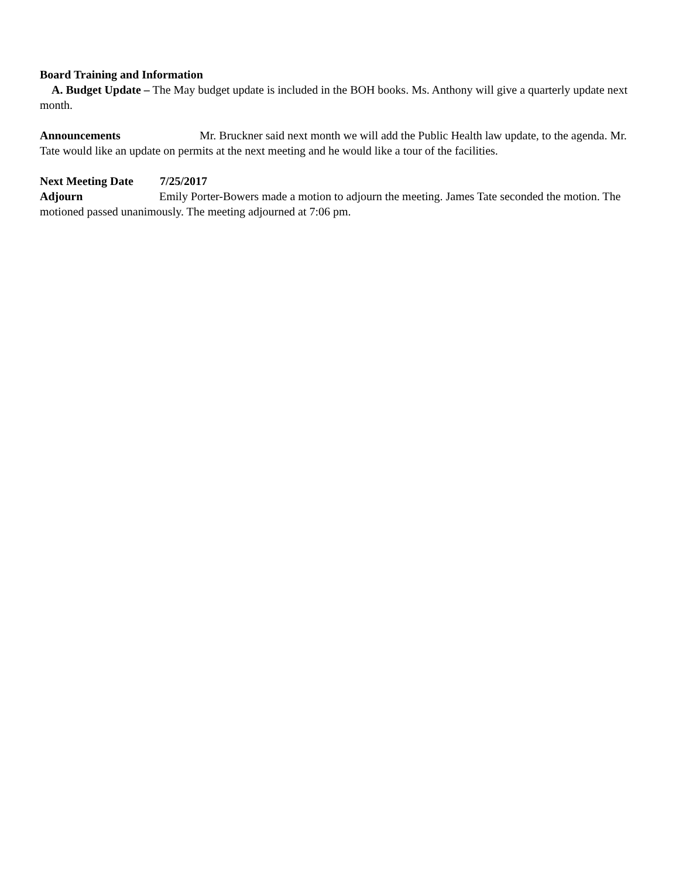Board Training and Information
A. Budget Update – The May budget update is included in the BOH books. Ms. Anthony will give a quarterly update next month.
Announcements Mr. Bruckner said next month we will add the Public Health law update, to the agenda. Mr. Tate would like an update on permits at the next meeting and he would like a tour of the facilities.
Next Meeting Date 7/25/2017
Adjourn Emily Porter-Bowers made a motion to adjourn the meeting. James Tate seconded the motion. The motioned passed unanimously. The meeting adjourned at 7:06 pm.